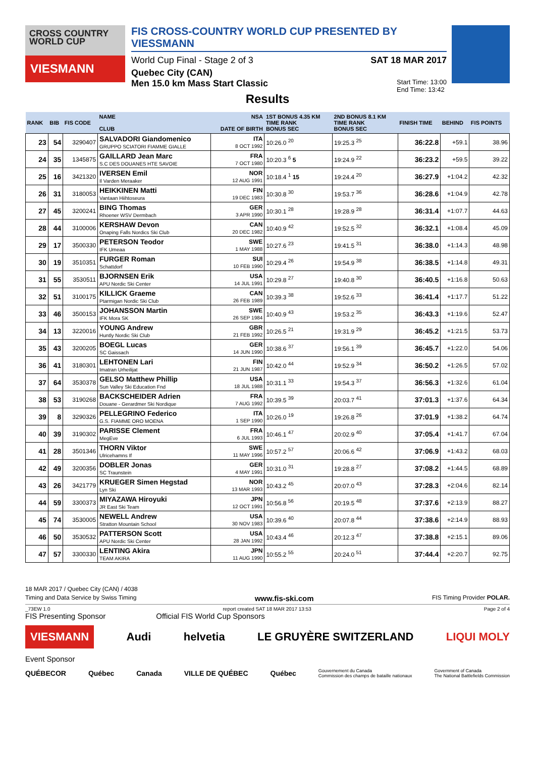CROSS COUNTRY WORLD CUP
VIESMANN
FIS CROSS-COUNTRY WORLD CUP PRESENTED BY VIESSMANN
World Cup Final - Stage 2 of 3 SAT 18 MAR 2017
Quebec City (CAN)
Men 15.0 km Mass Start Classic Start Time: 13:00
End Time: 13:42
Results
| RANK | BIB | FIS CODE | NAME CLUB | NSA DATE OF BIRTH | 1ST BONUS 4.35 KM TIME RANK BONUS SEC | 2ND BONUS 8.1 KM TIME RANK BONUS SEC | FINISH TIME | BEHIND | FIS POINTS |
| --- | --- | --- | --- | --- | --- | --- | --- | --- | --- |
| 23 | 54 | 3290407 | SALVADORI Giandomenico GRUPPO SCIATORI FIAMME GIALLE | ITA 8 OCT 1992 | 10:26.0 <sup>20</sup> | 19:25.3 <sup>25</sup> | 36:22.8 | +59.1 | 38.96 |
| 24 | 35 | 1345875 | GAILLARD Jean Marc S.C DES DOUANES HTE SAVOIE | FRA 7 OCT 1980 | 10:20.3 <sup>6</sup> 5 | 19:24.9 <sup>22</sup> | 36:23.2 | +59.5 | 39.22 |
| 25 | 16 | 3421320 | IVERSEN Emil Il Varden Meraaker | NOR 12 AUG 1991 | 10:18.4 <sup>1</sup> 15 | 19:24.4 <sup>20</sup> | 36:27.9 | +1:04.2 | 42.32 |
| 26 | 31 | 3180053 | HEIKKINEN Matti Vantaan Hiihtoseura | FIN 19 DEC 1983 | 10:30.8 <sup>30</sup> | 19:53.7 <sup>36</sup> | 36:28.6 | +1:04.9 | 42.78 |
| 27 | 45 | 3200241 | BING Thomas Rhoener WSV Dermbach | GER 3 APR 1990 | 10:30.1 <sup>28</sup> | 19:28.9 <sup>28</sup> | 36:31.4 | +1:07.7 | 44.63 |
| 28 | 44 | 3100006 | KERSHAW Devon Onaping Falls Nordics Ski Club | CAN 20 DEC 1982 | 10:40.9 <sup>42</sup> | 19:52.5 <sup>32</sup> | 36:32.1 | +1:08.4 | 45.09 |
| 29 | 17 | 3500330 | PETERSON Teodor IFK Umeaa | SWE 1 MAY 1988 | 10:27.6 <sup>23</sup> | 19:41.5 <sup>31</sup> | 36:38.0 | +1:14.3 | 48.98 |
| 30 | 19 | 3510351 | FURGER Roman Schattdorf | SUI 10 FEB 1990 | 10:29.4 <sup>26</sup> | 19:54.9 <sup>38</sup> | 36:38.5 | +1:14.8 | 49.31 |
| 31 | 55 | 3530511 | BJORNSEN Erik APU Nordic Ski Center | USA 14 JUL 1991 | 10:29.8 <sup>27</sup> | 19:40.8 <sup>30</sup> | 36:40.5 | +1:16.8 | 50.63 |
| 32 | 51 | 3100175 | KILLICK Graeme Ptarmigan Nordic Ski Club | CAN 26 FEB 1989 | 10:39.3 <sup>38</sup> | 19:52.6 <sup>33</sup> | 36:41.4 | +1:17.7 | 51.22 |
| 33 | 46 | 3500153 | JOHANSSON Martin IFK Mora SK | SWE 26 SEP 1984 | 10:40.9 <sup>43</sup> | 19:53.2 <sup>35</sup> | 36:43.3 | +1:19.6 | 52.47 |
| 34 | 13 | 3220016 | YOUNG Andrew Huntly Nordic Ski Club | GBR 21 FEB 1992 | 10:26.5 <sup>21</sup> | 19:31.9 <sup>29</sup> | 36:45.2 | +1:21.5 | 53.73 |
| 35 | 43 | 3200205 | BOEGL Lucas SC Gaissach | GER 14 JUN 1990 | 10:38.6 <sup>37</sup> | 19:56.1 <sup>39</sup> | 36:45.7 | +1:22.0 | 54.06 |
| 36 | 41 | 3180301 | LEHTONEN Lari Imatran Urheilijat | FIN 21 JUN 1987 | 10:42.0 <sup>44</sup> | 19:52.9 <sup>34</sup> | 36:50.2 | +1:26.5 | 57.02 |
| 37 | 64 | 3530378 | GELSO Matthew Phillip Sun Valley Ski Education Fnd | USA 18 JUL 1988 | 10:31.1 <sup>33</sup> | 19:54.3 <sup>37</sup> | 36:56.3 | +1:32.6 | 61.04 |
| 38 | 53 | 3190268 | BACKSCHEIDER Adrien Douane - Gerardmer Ski Nordique | FRA 7 AUG 1992 | 10:39.5 <sup>39</sup> | 20:03.7 <sup>41</sup> | 37:01.3 | +1:37.6 | 64.34 |
| 39 | 8 | 3290326 | PELLEGRINO Federico G.S. FIAMME ORO MOENA | ITA 1 SEP 1990 | 10:26.0 <sup>19</sup> | 19:26.8 <sup>26</sup> | 37:01.9 | +1:38.2 | 64.74 |
| 40 | 39 | 3190302 | PARISSE Clement MegEve | FRA 6 JUL 1993 | 10:46.1 <sup>47</sup> | 20:02.9 <sup>40</sup> | 37:05.4 | +1:41.7 | 67.04 |
| 41 | 28 | 3501346 | THORN Viktor Ulricehamns If | SWE 11 MAY 1996 | 10:57.2 <sup>57</sup> | 20:06.6 <sup>42</sup> | 37:06.9 | +1:43.2 | 68.03 |
| 42 | 49 | 3200356 | DOBLER Jonas SC Traunstein | GER 4 MAY 1991 | 10:31.0 <sup>31</sup> | 19:28.8 <sup>27</sup> | 37:08.2 | +1:44.5 | 68.89 |
| 43 | 26 | 3421779 | KRUEGER Simen Hegstad Lyn Ski | NOR 13 MAR 1993 | 10:43.2 <sup>45</sup> | 20:07.0 <sup>43</sup> | 37:28.3 | +2:04.6 | 82.14 |
| 44 | 59 | 3300373 | MIYAZAWA Hiroyuki JR East Ski Team | JPN 12 OCT 1991 | 10:56.8 <sup>56</sup> | 20:19.5 <sup>48</sup> | 37:37.6 | +2:13.9 | 88.27 |
| 45 | 74 | 3530005 | NEWELL Andrew Stratton Mountain School | USA 30 NOV 1983 | 10:39.6 <sup>40</sup> | 20:07.8 <sup>44</sup> | 37:38.6 | +2:14.9 | 88.93 |
| 46 | 50 | 3530532 | PATTERSON Scott APU Nordic Ski Center | USA 28 JAN 1992 | 10:43.4 <sup>46</sup> | 20:12.3 <sup>47</sup> | 37:38.8 | +2:15.1 | 89.06 |
| 47 | 57 | 3300330 | LENTING Akira TEAM AKIRA | JPN 11 AUG 1990 | 10:55.2 <sup>55</sup> | 20:24.0 <sup>51</sup> | 37:44.4 | +2:20.7 | 92.75 |
18 MAR 2017 / Quebec City (CAN) / 4038
Timing and Data Service by Swiss Timing www.fis-ski.com FIS Timing Provider POLAR.
_73EW 1.0 report created SAT 18 MAR 2017 13:53 Page 2 of 4
FIS Presenting Sponsor Official FIS World Cup Sponsors
VIESMANN Audi helvetia LE GRUYÈRE SWITZERLAND LIQUI MOLY
Event Sponsor
QUÉBECOR Québec Canada VILLE DE QUÉBEC Québec Gouvernement du Canada
Commission des champs de bataille nationaux Government of Canada
The National Battlefields Commission